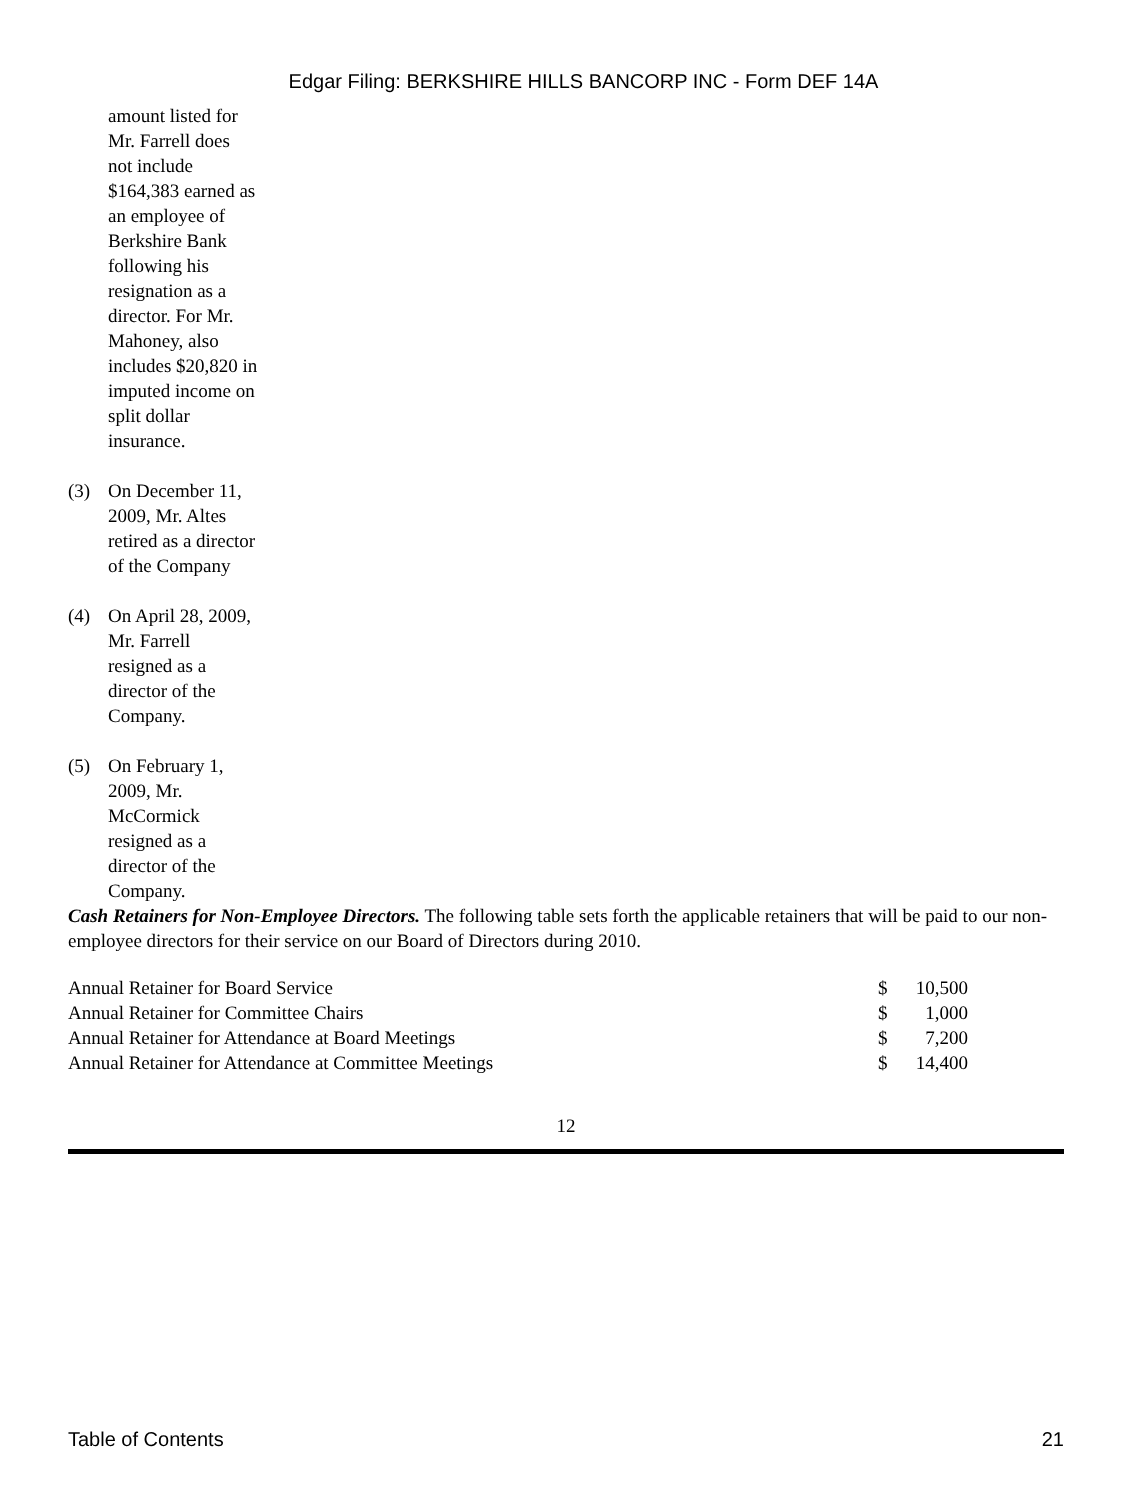Edgar Filing: BERKSHIRE HILLS BANCORP INC - Form DEF 14A
amount listed for Mr. Farrell does not include $164,383 earned as an employee of Berkshire Bank following his resignation as a director. For Mr. Mahoney, also includes $20,820 in imputed income on split dollar insurance.
(3) On December 11, 2009, Mr. Altes retired as a director of the Company
(4) On April 28, 2009, Mr. Farrell resigned as a director of the Company.
(5) On February 1, 2009, Mr. McCormick resigned as a director of the Company.
Cash Retainers for Non-Employee Directors. The following table sets forth the applicable retainers that will be paid to our non-employee directors for their service on our Board of Directors during 2010.
| Annual Retainer for Board Service | $ | 10,500 |
| Annual Retainer for Committee Chairs | $ | 1,000 |
| Annual Retainer for Attendance at Board Meetings | $ | 7,200 |
| Annual Retainer for Attendance at Committee Meetings | $ | 14,400 |
12
Table of Contents 21